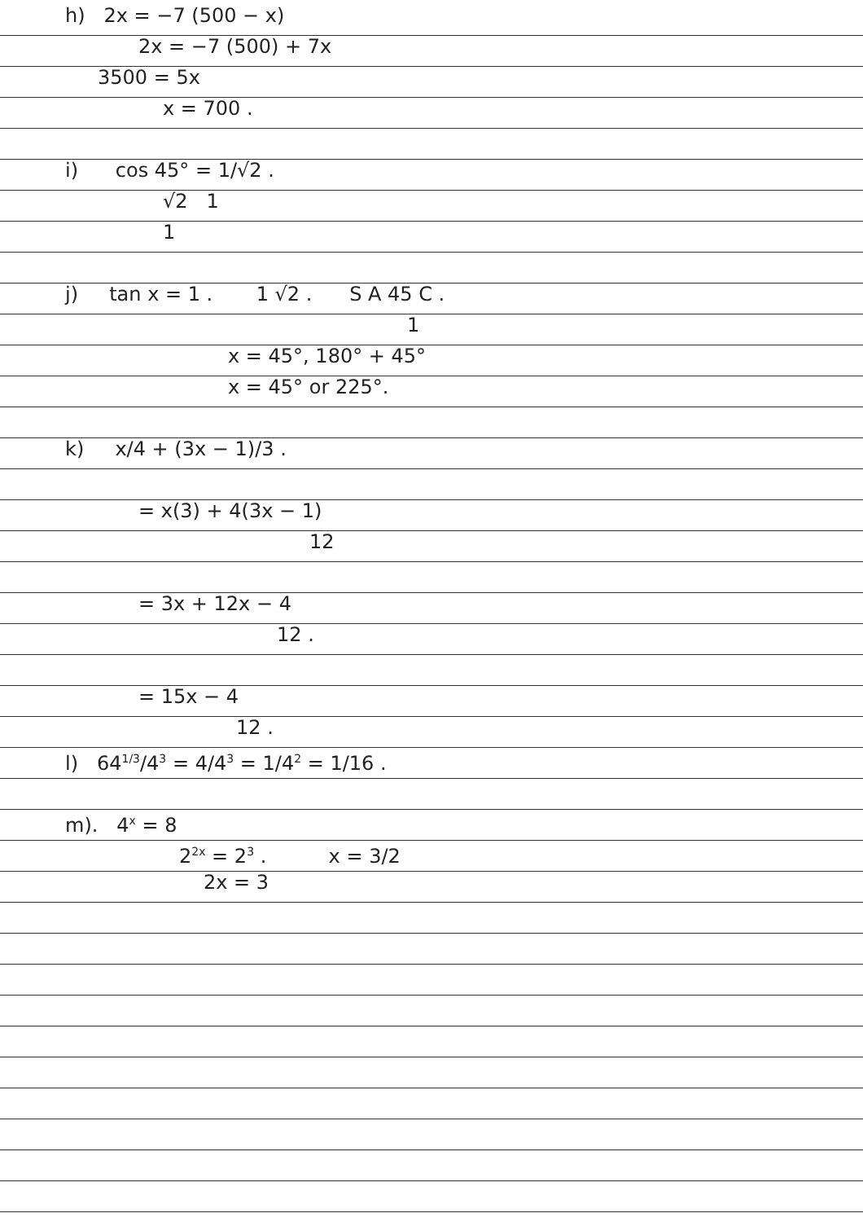h) 2x = −7 (500 − x)
2x = −7 (500) + 7x
3500 = 5x
x = 700 .
i) cos 45° = 1/√2 .
√2 1
1
j) tan x = 1 . 1 √2 . S A 45 C .
1
x = 45°, 180° + 45°
x = 45° or 225°.
k) x/4 + (3x − 1)/3 .
= x(3) + 4(3x − 1)
12
= 3x + 12x − 4
12 .
= 15x − 4
12 .
l) 64<sup>1/3</sup>/4<sup>3</sup> = 4/4<sup>3</sup> = 1/4<sup>2</sup> = 1/16 .
m). 4<sup>x</sup> = 8
2<sup>2x</sup> = 2<sup>3</sup> . x = 3/2
2x = 3